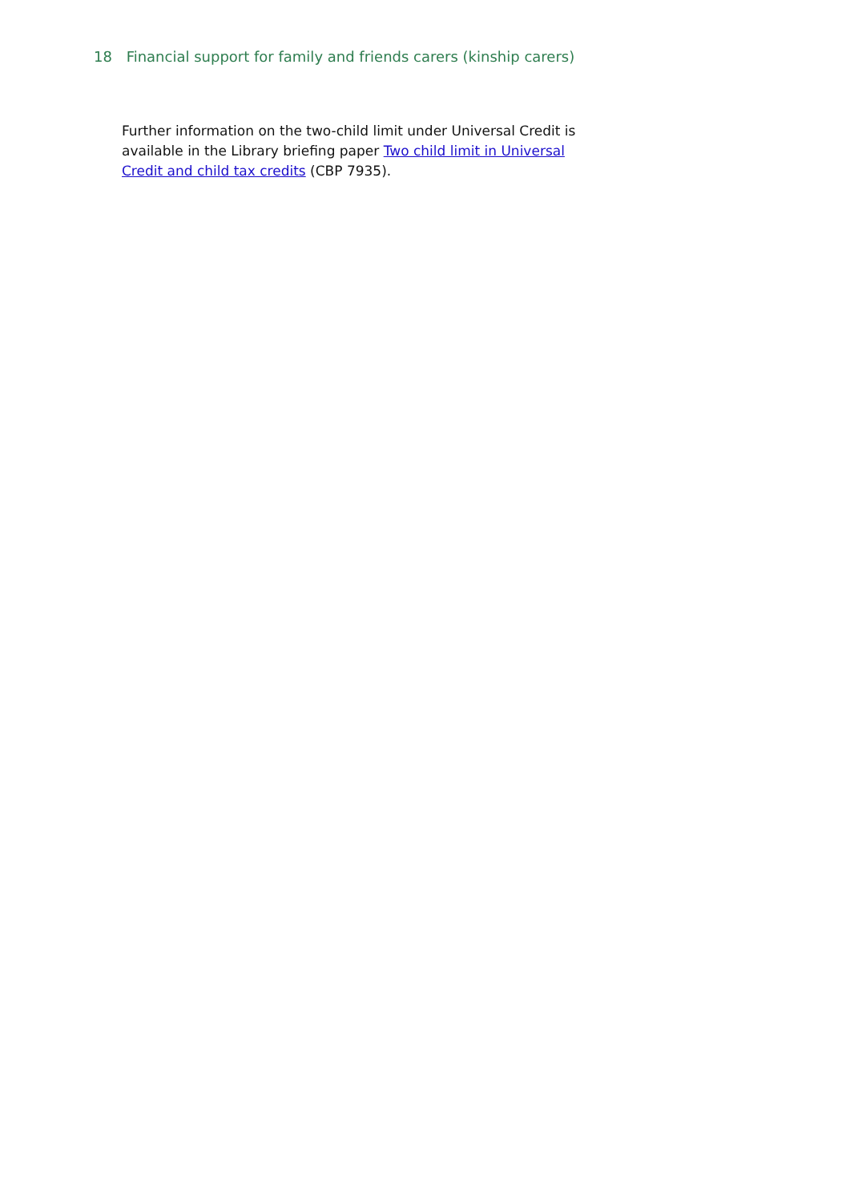18 Financial support for family and friends carers (kinship carers)
Further information on the two-child limit under Universal Credit is available in the Library briefing paper Two child limit in Universal Credit and child tax credits (CBP 7935).